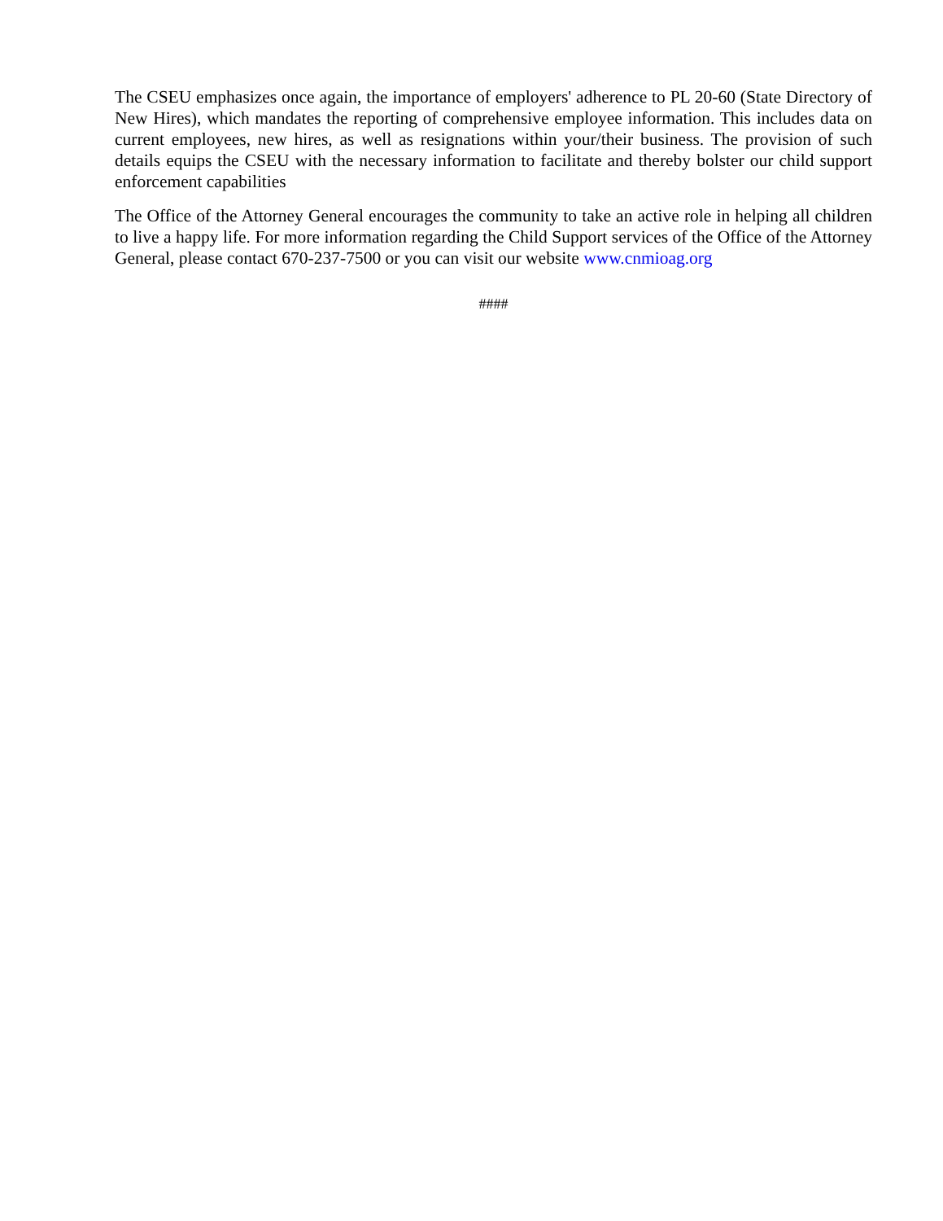The CSEU emphasizes once again, the importance of employers' adherence to PL 20-60 (State Directory of New Hires), which mandates the reporting of comprehensive employee information. This includes data on current employees, new hires, as well as resignations within your/their business. The provision of such details equips the CSEU with the necessary information to facilitate and thereby bolster our child support enforcement capabilities
The Office of the Attorney General encourages the community to take an active role in helping all children to live a happy life. For more information regarding the Child Support services of the Office of the Attorney General, please contact 670-237-7500 or you can visit our website www.cnmioag.org
####